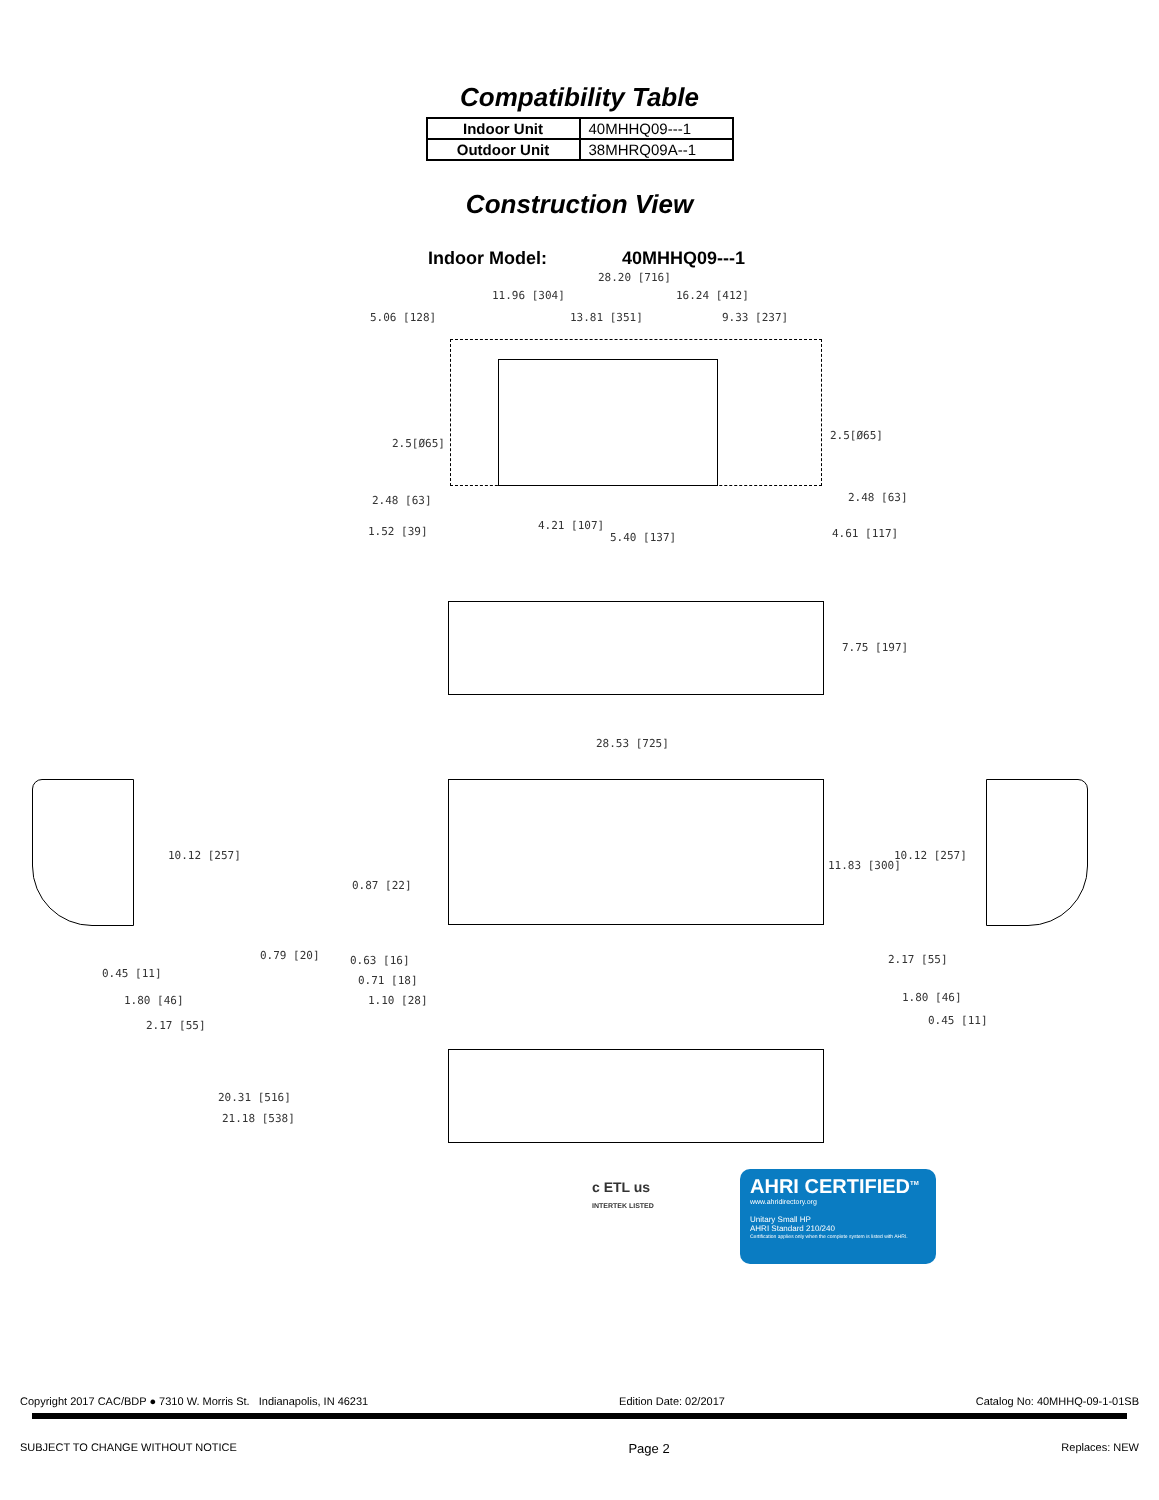Compatibility Table
| Indoor Unit | 40MHHQ09---1 |
| Outdoor Unit | 38MHRQ09A--1 |
Construction View
Indoor Model: 40MHHQ09---1
28.20 [716]
11.96 [304] 16.24 [412]
5.06 [128] 13.81 [351] 9.33 [237]
2.5[Ø65]
2.5[Ø65]
2.48 [63] 2.48 [63]
1.52 [39] 4.21 [107]
5.40 [137] 4.61 [117]
7.75 [197]
28.53 [725]
10.12 [257]
0.87 [22]
11.83 [300]
10.12 [257]
0.79 [20] 0.63 [16] 2.17 [55]
0.45 [11]
0.71 [18]
1.80 [46] 1.10 [28] 1.80 [46]
2.17 [55] 0.45 [11]
20.31 [516]
21.18 [538]
c ETL us
INTERTEK LISTED
AHRI CERTIFIED<sup>TM</sup>
www.ahridirectory.org
Unitary Small HP
AHRI Standard 210/240
Certification applies only when the complete system is listed with AHRI.
Copyright 2017 CAC/BDP ● 7310 W. Morris St. Indianapolis, IN 46231 Edition Date: 02/2017 Catalog No: 40MHHQ-09-1-01SB
SUBJECT TO CHANGE WITHOUT NOTICE Page 2 Replaces: NEW